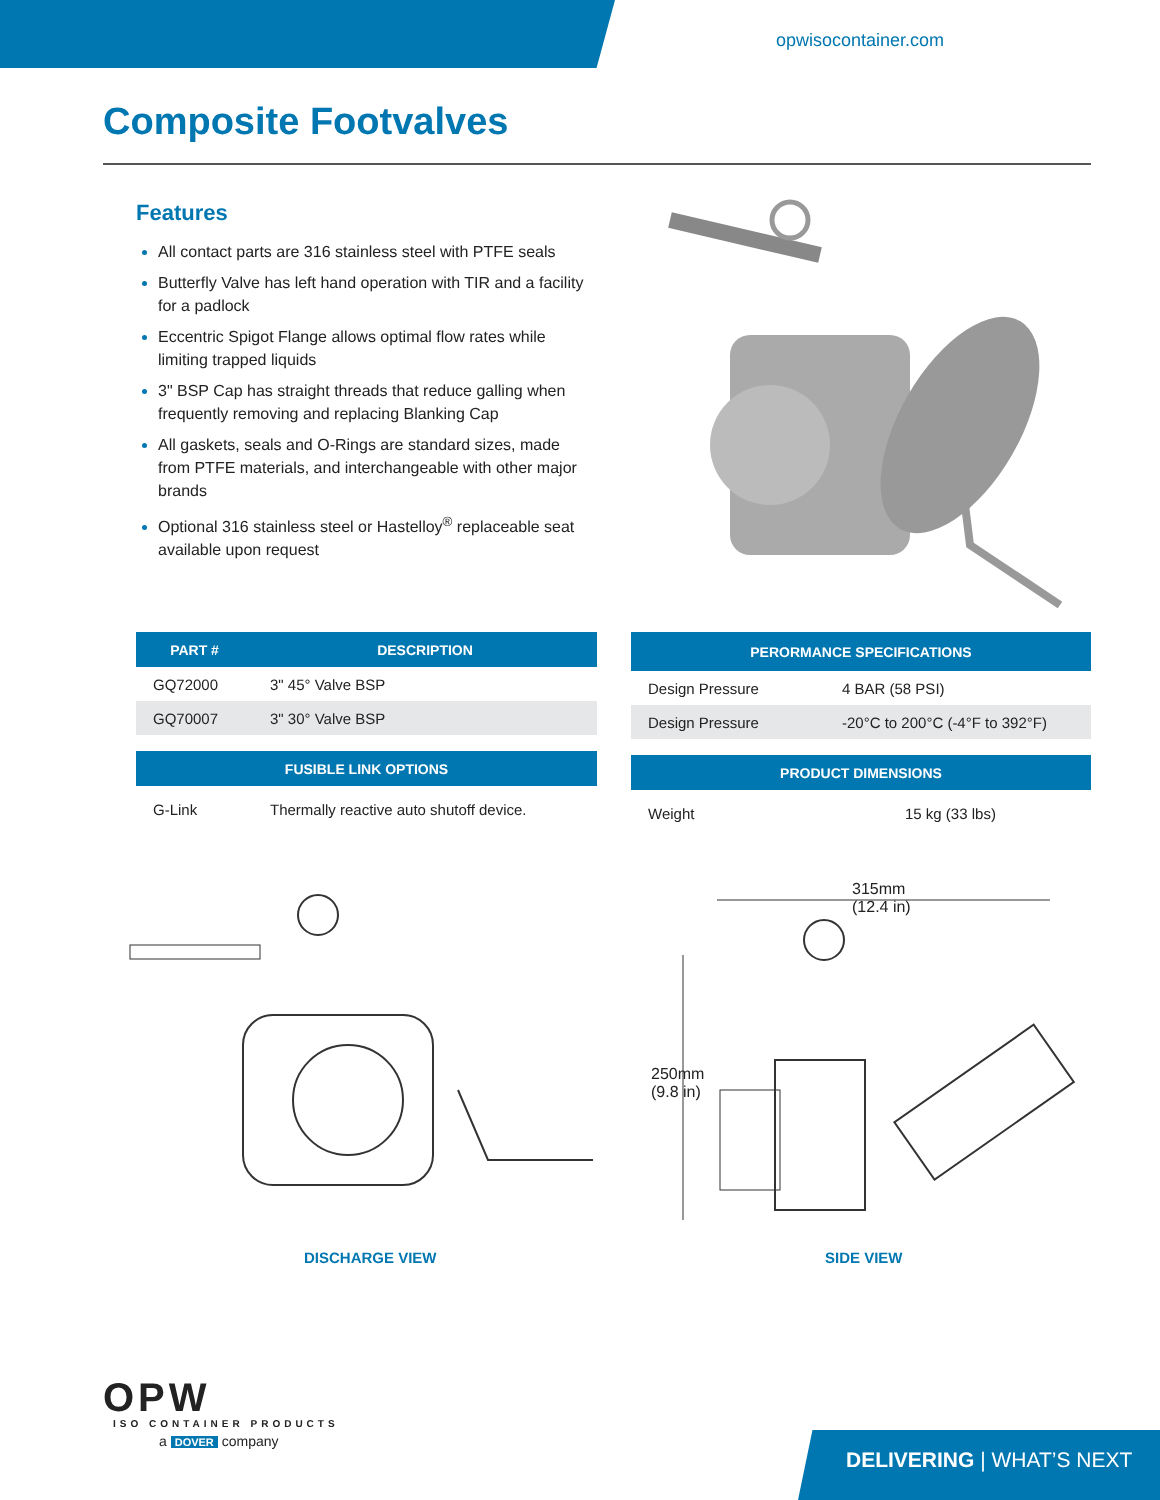opwisocontainer.com
Composite Footvalves
Features
All contact parts are 316 stainless steel with PTFE seals
Butterfly Valve has left hand operation with TIR and a facility for a padlock
Eccentric Spigot Flange allows optimal flow rates while limiting trapped liquids
3" BSP Cap has straight threads that reduce galling when frequently removing and replacing Blanking Cap
All gaskets, seals and O-Rings are standard sizes, made from PTFE materials, and interchangeable with other major brands
Optional 316 stainless steel or Hastelloy<sup>®</sup> replaceable seat available upon request
| PART # | DESCRIPTION |
| --- | --- |
| GQ72000 | 3" 45° Valve BSP |
| GQ70007 | 3" 30° Valve BSP |
| FUSIBLE LINK OPTIONS | |
| G-Link | Thermally reactive auto shutoff device. |
| PERORMANCE SPECIFICATIONS | |
| --- | --- |
| Design Pressure | 4 BAR (58 PSI) |
| Design Pressure | -20°C to 200°C (-4°F to 392°F) |
| PRODUCT DIMENSIONS | |
| Weight | 15 kg (33 lbs) |
315mm
(12.4 in)
250mm
(9.8 in)
DISCHARGE VIEW SIDE VIEW
OPW
ISO CONTAINER PRODUCTS
a DOVER company
DELIVERING | WHAT’S NEXT